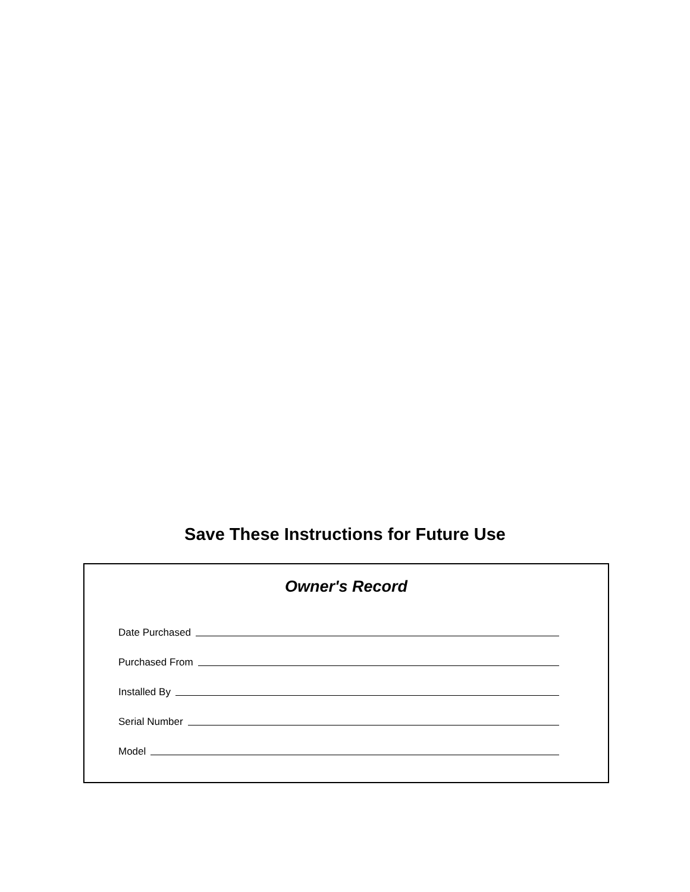Save These Instructions for Future Use
Owner's Record
Date Purchased
Purchased From
Installed By
Serial Number
Model